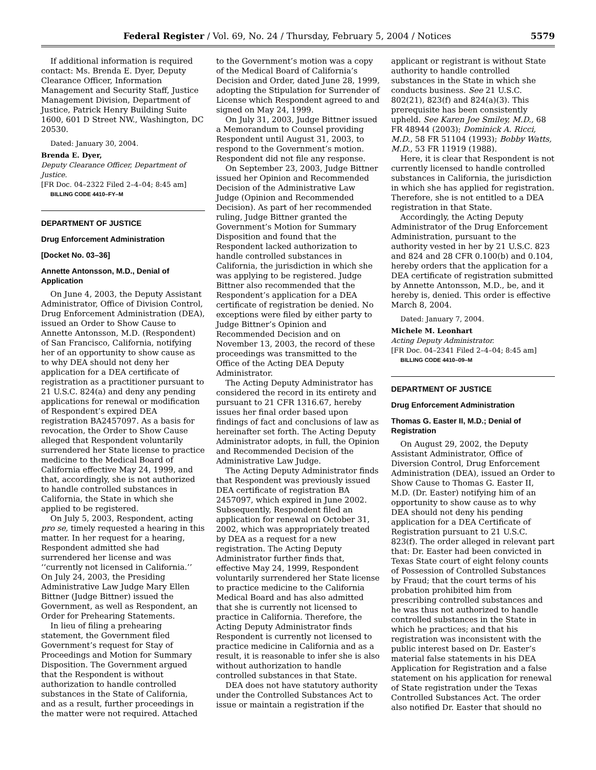Federal Register / Vol. 69, No. 24 / Thursday, February 5, 2004 / Notices 5579
If additional information is required contact: Ms. Brenda E. Dyer, Deputy Clearance Officer, Information Management and Security Staff, Justice Management Division, Department of Justice, Patrick Henry Building Suite 1600, 601 D Street NW., Washington, DC 20530.
Dated: January 30, 2004.
Brenda E. Dyer,
Deputy Clearance Officer, Department of Justice.
[FR Doc. 04–2322 Filed 2–4–04; 8:45 am]
BILLING CODE 4410–FY–M
DEPARTMENT OF JUSTICE
Drug Enforcement Administration
[Docket No. 03–36]
Annette Antonsson, M.D., Denial of Application
On June 4, 2003, the Deputy Assistant Administrator, Office of Division Control, Drug Enforcement Administration (DEA), issued an Order to Show Cause to Annette Antonsson, M.D. (Respondent) of San Francisco, California, notifying her of an opportunity to show cause as to why DEA should not deny her application for a DEA certificate of registration as a practitioner pursuant to 21 U.S.C. 824(a) and deny any pending applications for renewal or modification of Respondent’s expired DEA registration BA2457097. As a basis for revocation, the Order to Show Cause alleged that Respondent voluntarily surrendered her State license to practice medicine to the Medical Board of California effective May 24, 1999, and that, accordingly, she is not authorized to handle controlled substances in California, the State in which she applied to be registered.
On July 5, 2003, Respondent, acting pro se, timely requested a hearing in this matter. In her request for a hearing, Respondent admitted she had surrendered her license and was ‘‘currently not licensed in California.’’ On July 24, 2003, the Presiding Administrative Law Judge Mary Ellen Bittner (Judge Bittner) issued the Government, as well as Respondent, an Order for Prehearing Statements.
In lieu of filing a prehearing statement, the Government filed Government’s request for Stay of Proceedings and Motion for Summary Disposition. The Government argued that the Respondent is without authorization to handle controlled substances in the State of California, and as a result, further proceedings in the matter were not required. Attached
to the Government’s motion was a copy of the Medical Board of California’s Decision and Order, dated June 28, 1999, adopting the Stipulation for Surrender of License which Respondent agreed to and signed on May 24, 1999.
On July 31, 2003, Judge Bittner issued a Memorandum to Counsel providing Respondent until August 31, 2003, to respond to the Government’s motion. Respondent did not file any response.
On September 23, 2003, Judge Bittner issued her Opinion and Recommended Decision of the Administrative Law Judge (Opinion and Recommended Decision). As part of her recommended ruling, Judge Bittner granted the Government’s Motion for Summary Disposition and found that the Respondent lacked authorization to handle controlled substances in California, the jurisdiction in which she was applying to be registered. Judge Bittner also recommended that the Respondent’s application for a DEA certificate of registration be denied. No exceptions were filed by either party to Judge Bittner’s Opinion and Recommended Decision and on November 13, 2003, the record of these proceedings was transmitted to the Office of the Acting DEA Deputy Administrator.
The Acting Deputy Administrator has considered the record in its entirety and pursuant to 21 CFR 1316.67, hereby issues her final order based upon findings of fact and conclusions of law as hereinafter set forth. The Acting Deputy Administrator adopts, in full, the Opinion and Recommended Decision of the Administrative Law Judge.
The Acting Deputy Administrator finds that Respondent was previously issued DEA certificate of registration BA 2457097, which expired in June 2002. Subsequently, Respondent filed an application for renewal on October 31, 2002, which was appropriately treated by DEA as a request for a new registration. The Acting Deputy Administrator further finds that, effective May 24, 1999, Respondent voluntarily surrendered her State license to practice medicine to the California Medical Board and has also admitted that she is currently not licensed to practice in California. Therefore, the Acting Deputy Administrator finds Respondent is currently not licensed to practice medicine in California and as a result, it is reasonable to infer she is also without authorization to handle controlled substances in that State.
DEA does not have statutory authority under the Controlled Substances Act to issue or maintain a registration if the
applicant or registrant is without State authority to handle controlled substances in the State in which she conducts business. See 21 U.S.C. 802(21), 823(f) and 824(a)(3). This prerequisite has been consistently upheld. See Karen Joe Smiley, M.D., 68 FR 48944 (2003); Dominick A. Ricci, M.D., 58 FR 51104 (1993); Bobby Watts, M.D., 53 FR 11919 (1988).
Here, it is clear that Respondent is not currently licensed to handle controlled substances in California, the jurisdiction in which she has applied for registration. Therefore, she is not entitled to a DEA registration in that State.
Accordingly, the Acting Deputy Administrator of the Drug Enforcement Administration, pursuant to the authority vested in her by 21 U.S.C. 823 and 824 and 28 CFR 0.100(b) and 0.104, hereby orders that the application for a DEA certificate of registration submitted by Annette Antonsson, M.D., be, and it hereby is, denied. This order is effective March 8, 2004.
Dated: January 7, 2004.
Michele M. Leonhart
Acting Deputy Administrator.
[FR Doc. 04–2341 Filed 2–4–04; 8:45 am]
BILLING CODE 4410–09–M
DEPARTMENT OF JUSTICE
Drug Enforcement Administration
Thomas G. Easter II, M.D.; Denial of Registration
On August 29, 2002, the Deputy Assistant Administrator, Office of Diversion Control, Drug Enforcement Administration (DEA), issued an Order to Show Cause to Thomas G. Easter II, M.D. (Dr. Easter) notifying him of an opportunity to show cause as to why DEA should not deny his pending application for a DEA Certificate of Registration pursuant to 21 U.S.C. 823(f). The order alleged in relevant part that: Dr. Easter had been convicted in Texas State court of eight felony counts of Possession of Controlled Substances by Fraud; that the court terms of his probation prohibited him from prescribing controlled substances and he was thus not authorized to handle controlled substances in the State in which he practices; and that his registration was inconsistent with the public interest based on Dr. Easter’s material false statements in his DEA Application for Registration and a false statement on his application for renewal of State registration under the Texas Controlled Substances Act. The order also notified Dr. Easter that should no